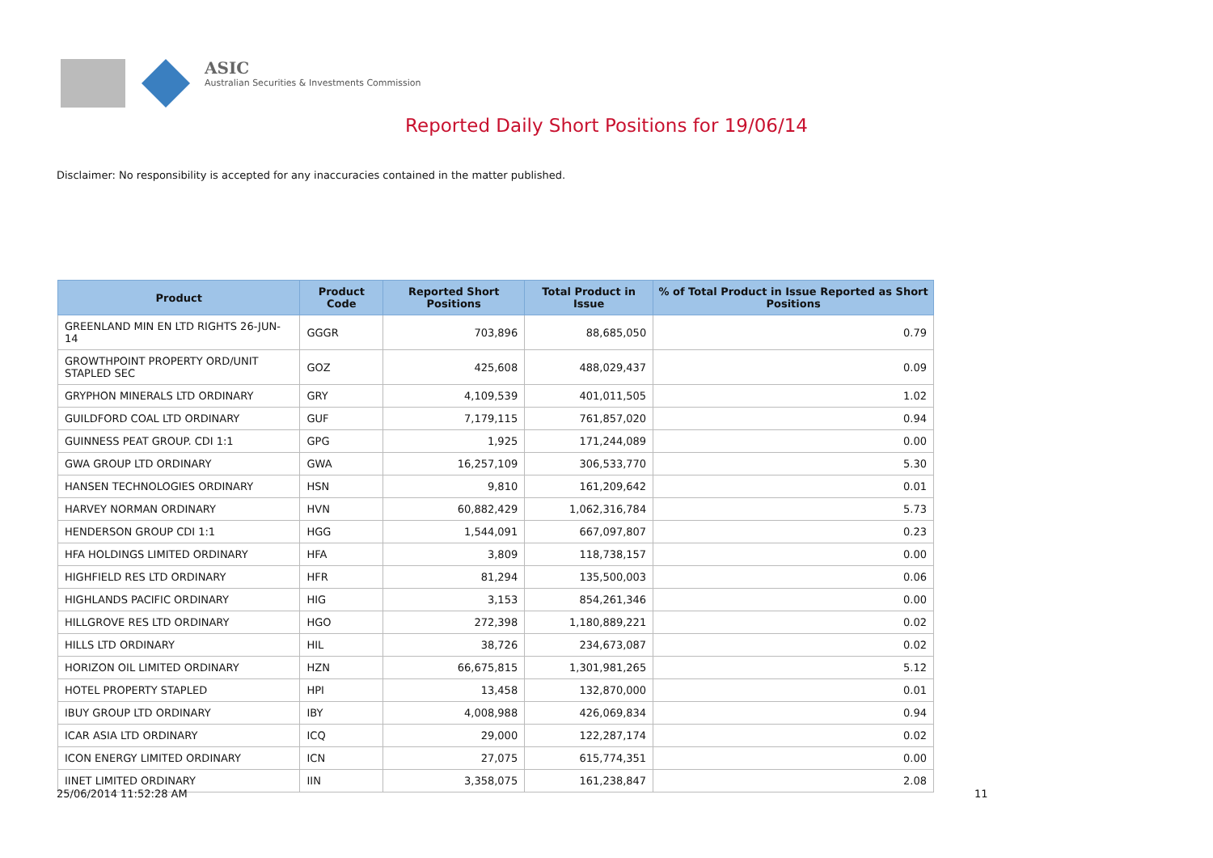ASIC
Australian Securities & Investments Commission
Reported Daily Short Positions for 19/06/14
Disclaimer: No responsibility is accepted for any inaccuracies contained in the matter published.
| Product | Product Code | Reported Short Positions | Total Product in Issue | % of Total Product in Issue Reported as Short Positions |
| --- | --- | --- | --- | --- |
| GREENLAND MIN EN LTD RIGHTS 26-JUN-14 | GGGR | 703,896 | 88,685,050 | 0.79 |
| GROWTHPOINT PROPERTY ORD/UNIT STAPLED SEC | GOZ | 425,608 | 488,029,437 | 0.09 |
| GRYPHON MINERALS LTD ORDINARY | GRY | 4,109,539 | 401,011,505 | 1.02 |
| GUILDFORD COAL LTD ORDINARY | GUF | 7,179,115 | 761,857,020 | 0.94 |
| GUINNESS PEAT GROUP. CDI 1:1 | GPG | 1,925 | 171,244,089 | 0.00 |
| GWA GROUP LTD ORDINARY | GWA | 16,257,109 | 306,533,770 | 5.30 |
| HANSEN TECHNOLOGIES ORDINARY | HSN | 9,810 | 161,209,642 | 0.01 |
| HARVEY NORMAN ORDINARY | HVN | 60,882,429 | 1,062,316,784 | 5.73 |
| HENDERSON GROUP CDI 1:1 | HGG | 1,544,091 | 667,097,807 | 0.23 |
| HFA HOLDINGS LIMITED ORDINARY | HFA | 3,809 | 118,738,157 | 0.00 |
| HIGHFIELD RES LTD ORDINARY | HFR | 81,294 | 135,500,003 | 0.06 |
| HIGHLANDS PACIFIC ORDINARY | HIG | 3,153 | 854,261,346 | 0.00 |
| HILLGROVE RES LTD ORDINARY | HGO | 272,398 | 1,180,889,221 | 0.02 |
| HILLS LTD ORDINARY | HIL | 38,726 | 234,673,087 | 0.02 |
| HORIZON OIL LIMITED ORDINARY | HZN | 66,675,815 | 1,301,981,265 | 5.12 |
| HOTEL PROPERTY STAPLED | HPI | 13,458 | 132,870,000 | 0.01 |
| IBUY GROUP LTD ORDINARY | IBY | 4,008,988 | 426,069,834 | 0.94 |
| ICAR ASIA LTD ORDINARY | ICQ | 29,000 | 122,287,174 | 0.02 |
| ICON ENERGY LIMITED ORDINARY | ICN | 27,075 | 615,774,351 | 0.00 |
| IINET LIMITED ORDINARY | IIN | 3,358,075 | 161,238,847 | 2.08 |
25/06/2014 11:52:28 AM 11